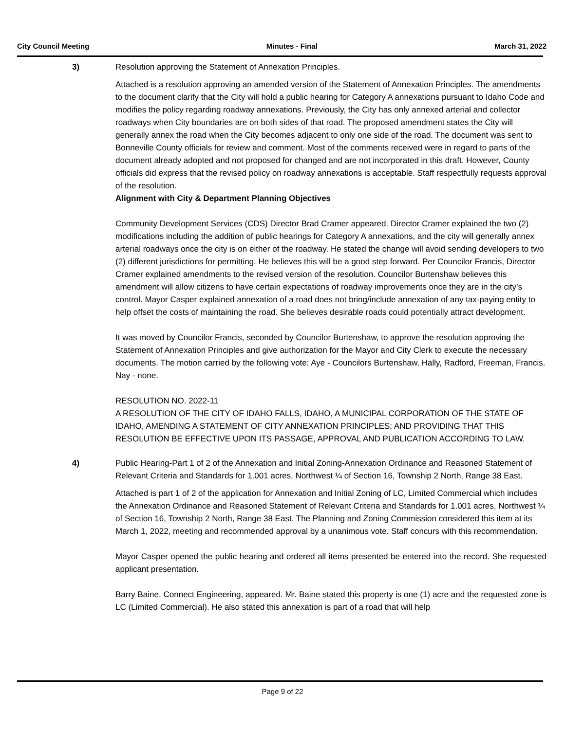City Council Meeting Minutes - Final March 31, 2022
3) Resolution approving the Statement of Annexation Principles.
Attached is a resolution approving an amended version of the Statement of Annexation Principles. The amendments to the document clarify that the City will hold a public hearing for Category A annexations pursuant to Idaho Code and modifies the policy regarding roadway annexations. Previously, the City has only annexed arterial and collector roadways when City boundaries are on both sides of that road. The proposed amendment states the City will generally annex the road when the City becomes adjacent to only one side of the road. The document was sent to Bonneville County officials for review and comment. Most of the comments received were in regard to parts of the document already adopted and not proposed for changed and are not incorporated in this draft. However, County officials did express that the revised policy on roadway annexations is acceptable. Staff respectfully requests approval of the resolution.
Alignment with City & Department Planning Objectives
Community Development Services (CDS) Director Brad Cramer appeared. Director Cramer explained the two (2) modifications including the addition of public hearings for Category A annexations, and the city will generally annex arterial roadways once the city is on either of the roadway. He stated the change will avoid sending developers to two (2) different jurisdictions for permitting. He believes this will be a good step forward. Per Councilor Francis, Director Cramer explained amendments to the revised version of the resolution. Councilor Burtenshaw believes this amendment will allow citizens to have certain expectations of roadway improvements once they are in the city’s control. Mayor Casper explained annexation of a road does not bring/include annexation of any tax-paying entity to help offset the costs of maintaining the road. She believes desirable roads could potentially attract development.
It was moved by Councilor Francis, seconded by Councilor Burtenshaw, to approve the resolution approving the Statement of Annexation Principles and give authorization for the Mayor and City Clerk to execute the necessary documents. The motion carried by the following vote: Aye - Councilors Burtenshaw, Hally, Radford, Freeman, Francis. Nay - none.
RESOLUTION NO. 2022-11
A RESOLUTION OF THE CITY OF IDAHO FALLS, IDAHO, A MUNICIPAL CORPORATION OF THE STATE OF IDAHO, AMENDING A STATEMENT OF CITY ANNEXATION PRINCIPLES; AND PROVIDING THAT THIS RESOLUTION BE EFFECTIVE UPON ITS PASSAGE, APPROVAL AND PUBLICATION ACCORDING TO LAW.
4) Public Hearing-Part 1 of 2 of the Annexation and Initial Zoning-Annexation Ordinance and Reasoned Statement of Relevant Criteria and Standards for 1.001 acres, Northwest ¼ of Section 16, Township 2 North, Range 38 East.
Attached is part 1 of 2 of the application for Annexation and Initial Zoning of LC, Limited Commercial which includes the Annexation Ordinance and Reasoned Statement of Relevant Criteria and Standards for 1.001 acres, Northwest ¼ of Section 16, Township 2 North, Range 38 East. The Planning and Zoning Commission considered this item at its March 1, 2022, meeting and recommended approval by a unanimous vote. Staff concurs with this recommendation.
Mayor Casper opened the public hearing and ordered all items presented be entered into the record. She requested applicant presentation.
Barry Baine, Connect Engineering, appeared. Mr. Baine stated this property is one (1) acre and the requested zone is LC (Limited Commercial). He also stated this annexation is part of a road that will help
Page 9 of 22